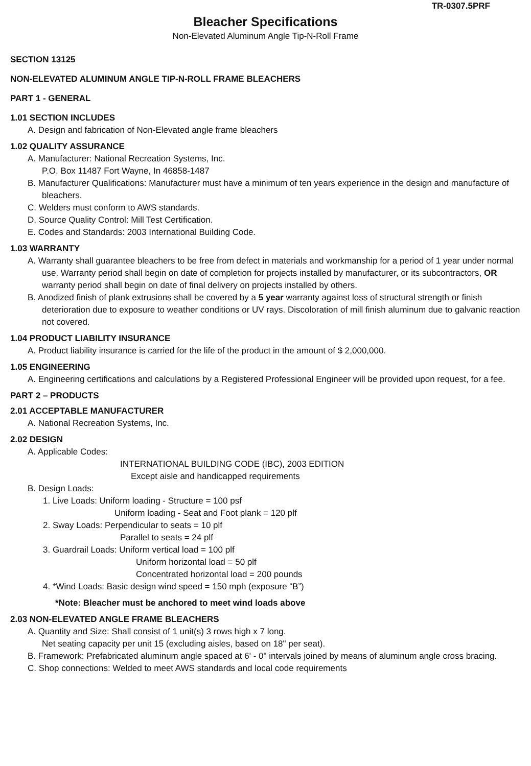TR-0307.5PRF
Bleacher Specifications
Non-Elevated Aluminum Angle Tip-N-Roll Frame
SECTION 13125
NON-ELEVATED ALUMINUM ANGLE TIP-N-ROLL FRAME BLEACHERS
PART 1 - GENERAL
1.01 SECTION INCLUDES
A. Design and fabrication of Non-Elevated angle frame bleachers
1.02 QUALITY ASSURANCE
A. Manufacturer: National Recreation Systems, Inc.
P.O. Box 11487 Fort Wayne, In 46858-1487
B. Manufacturer Qualifications: Manufacturer must have a minimum of ten years experience in the design and manufacture of bleachers.
C. Welders must conform to AWS standards.
D. Source Quality Control: Mill Test Certification.
E. Codes and Standards: 2003 International Building Code.
1.03 WARRANTY
A. Warranty shall guarantee bleachers to be free from defect in materials and workmanship for a period of 1 year under normal use. Warranty period shall begin on date of completion for projects installed by manufacturer, or its subcontractors, OR warranty period shall begin on date of final delivery on projects installed by others.
B. Anodized finish of plank extrusions shall be covered by a 5 year warranty against loss of structural strength or finish deterioration due to exposure to weather conditions or UV rays. Discoloration of mill finish aluminum due to galvanic reaction not covered.
1.04 PRODUCT LIABILITY INSURANCE
A. Product liability insurance is carried for the life of the product in the amount of $ 2,000,000.
1.05 ENGINEERING
A. Engineering certifications and calculations by a Registered Professional Engineer will be provided upon request, for a fee.
PART 2 – PRODUCTS
2.01 ACCEPTABLE MANUFACTURER
A. National Recreation Systems, Inc.
2.02 DESIGN
A. Applicable Codes:
INTERNATIONAL BUILDING CODE (IBC), 2003 EDITION
Except aisle and handicapped requirements
B. Design Loads:
1. Live Loads: Uniform loading - Structure = 100 psf
Uniform loading - Seat and Foot plank = 120 plf
2. Sway Loads: Perpendicular to seats = 10 plf
Parallel to seats = 24 plf
3. Guardrail Loads: Uniform vertical load = 100 plf
Uniform horizontal load = 50 plf
Concentrated horizontal load = 200 pounds
4. *Wind Loads: Basic design wind speed = 150 mph (exposure “B”)
*Note: Bleacher must be anchored to meet wind loads above
2.03 NON-ELEVATED ANGLE FRAME BLEACHERS
A. Quantity and Size: Shall consist of 1 unit(s) 3 rows high x 7 long.
Net seating capacity per unit 15 (excluding aisles, based on 18" per seat).
B. Framework: Prefabricated aluminum angle spaced at 6' - 0" intervals joined by means of aluminum angle cross bracing.
C. Shop connections: Welded to meet AWS standards and local code requirements